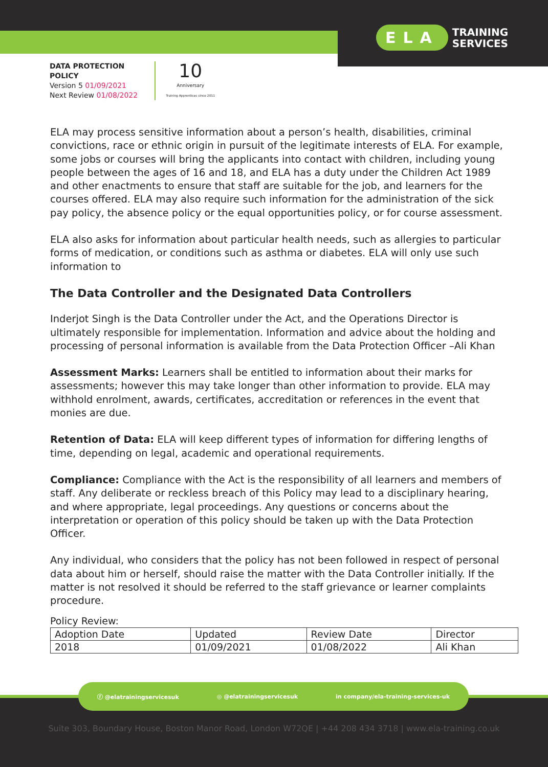ELA TRAINING
SERVICES
DATA PROTECTION
POLICY
Version 5 01/09/2021
Next Review 01/08/2022
10
Anniversary
Training Apprentices since 2011
ELA may process sensitive information about a person’s health, disabilities, criminal convictions, race or ethnic origin in pursuit of the legitimate interests of ELA. For example, some jobs or courses will bring the applicants into contact with children, including young people between the ages of 16 and 18, and ELA has a duty under the Children Act 1989 and other enactments to ensure that staff are suitable for the job, and learners for the courses offered. ELA may also require such information for the administration of the sick pay policy, the absence policy or the equal opportunities policy, or for course assessment.
ELA also asks for information about particular health needs, such as allergies to particular forms of medication, or conditions such as asthma or diabetes. ELA will only use such information to
The Data Controller and the Designated Data Controllers
Inderjot Singh is the Data Controller under the Act, and the Operations Director is ultimately responsible for implementation. Information and advice about the holding and processing of personal information is available from the Data Protection Officer –Ali Khan
Assessment Marks: Learners shall be entitled to information about their marks for assessments; however this may take longer than other information to provide. ELA may withhold enrolment, awards, certificates, accreditation or references in the event that monies are due.
Retention of Data: ELA will keep different types of information for differing lengths of time, depending on legal, academic and operational requirements.
Compliance: Compliance with the Act is the responsibility of all learners and members of staff. Any deliberate or reckless breach of this Policy may lead to a disciplinary hearing, and where appropriate, legal proceedings. Any questions or concerns about the interpretation or operation of this policy should be taken up with the Data Protection Officer.
Any individual, who considers that the policy has not been followed in respect of personal data about him or herself, should raise the matter with the Data Controller initially. If the matter is not resolved it should be referred to the staff grievance or learner complaints procedure.
Policy Review:
| Adoption Date | Updated | Review Date | Director |
| 2018 | 01/09/2021 | 01/08/2022 | Ali Khan |
ⓕ @elatrainingservicesuk ◎ @elatrainingservicesuk in company/ela-training-services-uk
Suite 303, Boundary House, Boston Manor Road, London W72QE | +44 208 434 3718 | www.ela-training.co.uk